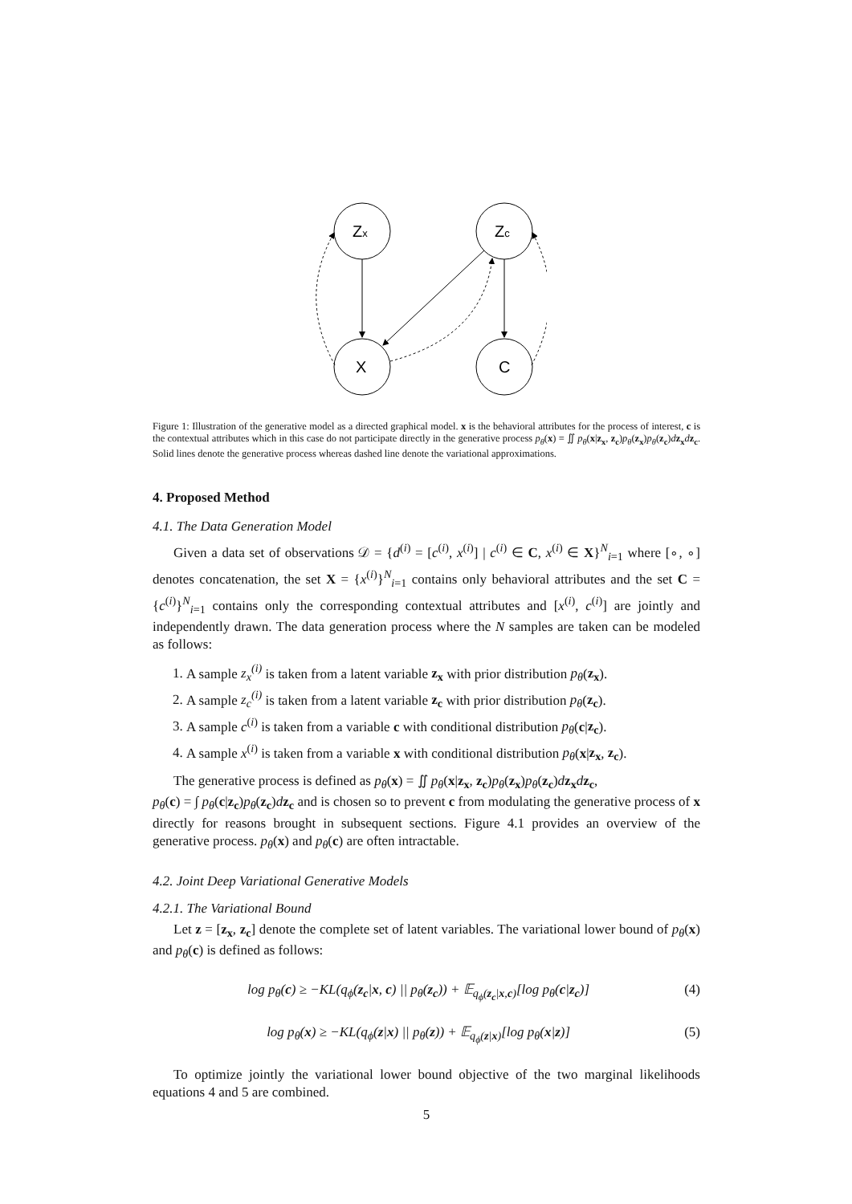Zx
Zc
X
C
Figure 1: Illustration of the generative model as a directed graphical model. x is the behavioral attributes for the process of interest, c is the contextual attributes which in this case do not participate directly in the generative process p<sub>θ</sub>(x) = ∬ p<sub>θ</sub>(x|z<sub>x</sub>, z<sub>c</sub>)p<sub>θ</sub>(z<sub>x</sub>)p<sub>θ</sub>(z<sub>c</sub>)dz<sub>x</sub> dz<sub>c</sub>. Solid lines denote the generative process whereas dashed line denote the variational approximations.
4. Proposed Method
4.1. The Data Generation Model
Given a data set of observations 𝒟 = {d<sup>(i)</sup> = [c<sup>(i)</sup>, x<sup>(i)</sup>] | c<sup>(i)</sup> ∈ C, x<sup>(i)</sup> ∈ X}<sup>N</sup><sub>i=1</sub> where [∘, ∘] denotes concatenation, the set X = {x<sup>(i)</sup>}<sup>N</sup><sub>i=1</sub> contains only behavioral attributes and the set C = {c<sup>(i)</sup>}<sup>N</sup><sub>i=1</sub> contains only the corresponding contextual attributes and [x<sup>(i)</sup>, c<sup>(i)</sup>] are jointly and independently drawn. The data generation process where the N samples are taken can be modeled as follows:
1. A sample z<sub>x</sub><sup>(i)</sup> is taken from a latent variable z<sub>x</sub> with prior distribution p<sub>θ</sub>(z<sub>x</sub>).
2. A sample z<sub>c</sub><sup>(i)</sup> is taken from a latent variable z<sub>c</sub> with prior distribution p<sub>θ</sub>(z<sub>c</sub>).
3. A sample c<sup>(i)</sup> is taken from a variable c with conditional distribution p<sub>θ</sub>(c|z<sub>c</sub>).
4. A sample x<sup>(i)</sup> is taken from a variable x with conditional distribution p<sub>θ</sub>(x|z<sub>x</sub>, z<sub>c</sub>).
The generative process is defined as p<sub>θ</sub>(x) = ∬ p<sub>θ</sub>(x|z<sub>x</sub>, z<sub>c</sub>)p<sub>θ</sub>(z<sub>x</sub>)p<sub>θ</sub>(z<sub>c</sub>)dz<sub>x</sub> dz<sub>c</sub>,
p<sub>θ</sub>(c) = ∫ p<sub>θ</sub>(c|z<sub>c</sub>)p<sub>θ</sub>(z<sub>c</sub>)dz<sub>c</sub> and is chosen so to prevent c from modulating the generative process of x directly for reasons brought in subsequent sections. Figure 4.1 provides an overview of the generative process. p<sub>θ</sub>(x) and p<sub>θ</sub>(c) are often intractable.
4.2. Joint Deep Variational Generative Models
4.2.1. The Variational Bound
Let z = [z<sub>x</sub>, z<sub>c</sub>] denote the complete set of latent variables. The variational lower bound of p<sub>θ</sub>(x) and p<sub>θ</sub>(c) is defined as follows:
log p<sub>θ</sub>(c) ≥ −KL(q<sub>ϕ</sub>(z<sub>c</sub>|x, c) || p<sub>θ</sub>(z<sub>c</sub>)) + 𝔼<sub>q<sub>ϕ</sub>(z<sub>c</sub>|x,c)</sub>[log p<sub>θ</sub>(c|z<sub>c</sub>)] (4)
log p<sub>θ</sub>(x) ≥ −KL(q<sub>ϕ</sub>(z|x) || p<sub>θ</sub>(z)) + 𝔼<sub>q<sub>ϕ</sub>(z|x)</sub>[log p<sub>θ</sub>(x|z)] (5)
To optimize jointly the variational lower bound objective of the two marginal likelihoods equations 4 and 5 are combined.
5